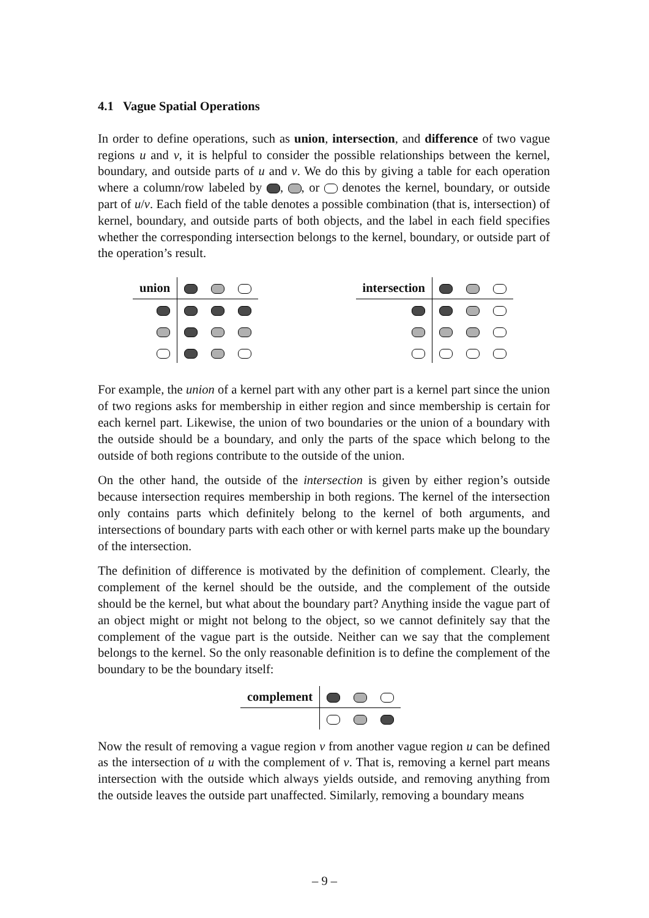4.1 Vague Spatial Operations
In order to define operations, such as union, intersection, and difference of two vague regions u and v, it is helpful to consider the possible relationships between the kernel, boundary, and outside parts of u and v. We do this by giving a table for each operation where a column/row labeled by , , or denotes the kernel, boundary, or outside part of u/v. Each field of the table denotes a possible combination (that is, intersection) of kernel, boundary, and outside parts of both objects, and the label in each field specifies whether the corresponding intersection belongs to the kernel, boundary, or outside part of the operation’s result.
| union | | | |
| intersection | | | |
For example, the union of a kernel part with any other part is a kernel part since the union of two regions asks for membership in either region and since membership is certain for each kernel part. Likewise, the union of two boundaries or the union of a boundary with the outside should be a boundary, and only the parts of the space which belong to the outside of both regions contribute to the outside of the union.
On the other hand, the outside of the intersection is given by either region’s outside because intersection requires membership in both regions. The kernel of the intersection only contains parts which definitely belong to the kernel of both arguments, and intersections of boundary parts with each other or with kernel parts make up the boundary of the intersection.
The definition of difference is motivated by the definition of complement. Clearly, the complement of the kernel should be the outside, and the complement of the outside should be the kernel, but what about the boundary part? Anything inside the vague part of an object might or might not belong to the object, so we cannot definitely say that the complement of the vague part is the outside. Neither can we say that the complement belongs to the kernel. So the only reasonable definition is to define the complement of the boundary to be the boundary itself:
| complement | | | |
Now the result of removing a vague region v from another vague region u can be defined as the intersection of u with the complement of v. That is, removing a kernel part means intersection with the outside which always yields outside, and removing anything from the outside leaves the outside part unaffected. Similarly, removing a boundary means
– 9 –